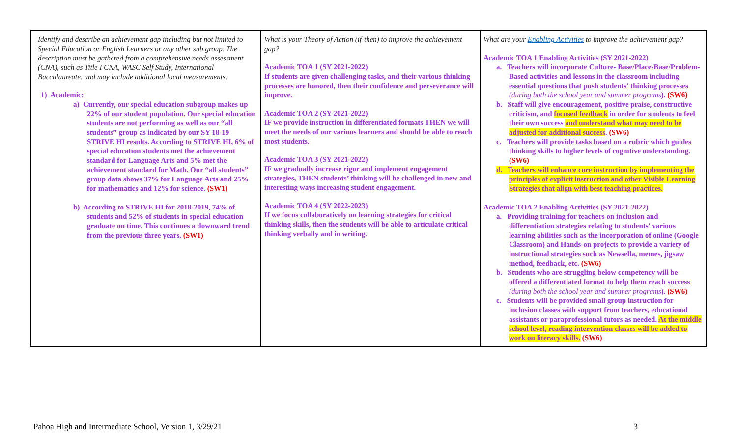| Identify and describe an achievement gap including but not limited to Special Education or English Learners or any other sub group. The description must be gathered from a comprehensive needs assessment (CNA), such as Title I CNA, WASC Self Study, International Baccalaureate, and may include additional local measurements. 1) Academic: a) Currently, our special education subgroup makes up 22% of our student population. Our special education students are not performing as well as our “all students” group as indicated by our SY 18-19 STRIVE HI results. According to STRIVE HI, 6% of special education students met the achievement standard for Language Arts and 5% met the achievement standard for Math. Our “all students” group data shows 37% for Language Arts and 25% for mathematics and 12% for science. (SW1) b) According to STRIVE HI for 2018-2019, 74% of students and 52% of students in special education graduate on time. This continues a downward trend from the previous three years. (SW1) | What is your Theory of Action (if-then) to improve the achievement gap? Academic TOA 1 (SY 2021-2022) If students are given challenging tasks, and their various thinking processes are honored, then their confidence and perseverance will improve. Academic TOA 2 (SY 2021-2022) IF we provide instruction in differentiated formats THEN we will meet the needs of our various learners and should be able to reach most students. Academic TOA 3 (SY 2021-2022) IF we gradually increase rigor and implement engagement strategies, THEN students’ thinking will be challenged in new and interesting ways increasing student engagement. Academic TOA 4 (SY 2022-2023) If we focus collaboratively on learning strategies for critical thinking skills, then the students will be able to articulate critical thinking verbally and in writing. | What are your Enabling Activities to improve the achievement gap? Academic TOA 1 Enabling Activities (SY 2021-2022) a. Teachers will incorporate Culture- Base/Place-Base/Problem-Based activities and lessons in the classroom including essential questions that push students' thinking processes (during both the school year and summer programs ). (SW6) b. Staff will give encouragement, positive praise, constructive criticism, and focused feedback in order for students to feel their own success and understand what may need to be adjusted for additional success . (SW6) c. Teachers will provide tasks based on a rubric which guides thinking skills to higher levels of cognitive understanding. (SW6) d. Teachers will enhance core instruction by implementing the principles of explicit instruction and other Visible Learning Strategies that align with best teaching practices. Academic TOA 2 Enabling Activities (SY 2021-2022) a. Providing training for teachers on inclusion and differentiation strategies relating to students' various learning abilities such as the incorporation of online (Google Classroom) and Hands-on projects to provide a variety of instructional strategies such as Newsella, memes, jigsaw method, feedback, etc. (SW6) b. Students who are struggling below competency will be offered a differentiated format to help them reach success (during both the school year and summer programs ). (SW6) c. Students will be provided small group instruction for inclusion classes with support from teachers, educational assistants or paraprofessional tutors as needed. At the middle school level, reading intervention classes will be added to work on literacy skills. (SW6) |
Pahoa High and Intermediate School, Version 1, 3/29/21 3